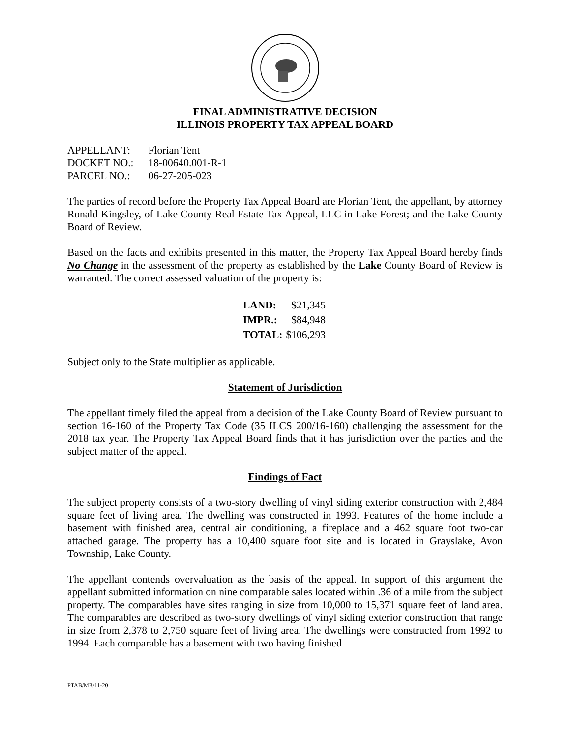FINAL ADMINISTRATIVE DECISION
ILLINOIS PROPERTY TAX APPEAL BOARD
| APPELLANT: | Florian Tent |
| DOCKET NO.: | 18-00640.001-R-1 |
| PARCEL NO.: | 06-27-205-023 |
The parties of record before the Property Tax Appeal Board are Florian Tent, the appellant, by attorney Ronald Kingsley, of Lake County Real Estate Tax Appeal, LLC in Lake Forest; and the Lake County Board of Review.
Based on the facts and exhibits presented in this matter, the Property Tax Appeal Board hereby finds No Change in the assessment of the property as established by the Lake County Board of Review is warranted. The correct assessed valuation of the property is:
| LAND: | $21,345 |
| IMPR.: | $84,948 |
| TOTAL: | $106,293 |
Subject only to the State multiplier as applicable.
Statement of Jurisdiction
The appellant timely filed the appeal from a decision of the Lake County Board of Review pursuant to section 16-160 of the Property Tax Code (35 ILCS 200/16-160) challenging the assessment for the 2018 tax year. The Property Tax Appeal Board finds that it has jurisdiction over the parties and the subject matter of the appeal.
Findings of Fact
The subject property consists of a two-story dwelling of vinyl siding exterior construction with 2,484 square feet of living area. The dwelling was constructed in 1993. Features of the home include a basement with finished area, central air conditioning, a fireplace and a 462 square foot two-car attached garage. The property has a 10,400 square foot site and is located in Grayslake, Avon Township, Lake County.
The appellant contends overvaluation as the basis of the appeal. In support of this argument the appellant submitted information on nine comparable sales located within .36 of a mile from the subject property. The comparables have sites ranging in size from 10,000 to 15,371 square feet of land area. The comparables are described as two-story dwellings of vinyl siding exterior construction that range in size from 2,378 to 2,750 square feet of living area. The dwellings were constructed from 1992 to 1994. Each comparable has a basement with two having finished
PTAB/MB/11-20